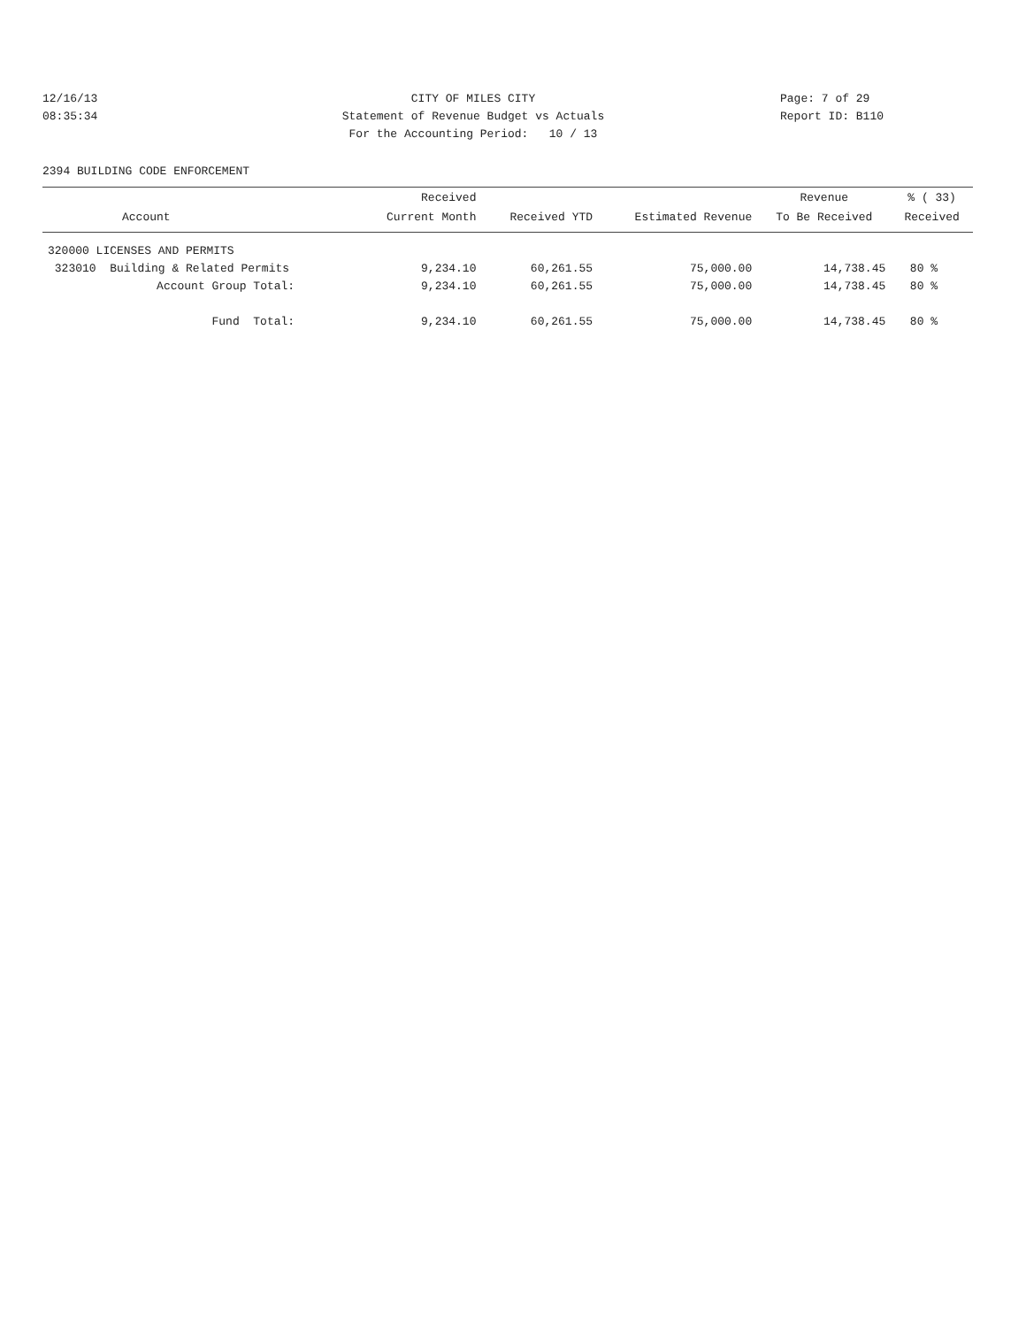12/16/13 CITY OF MILES CITY Page: 7 of 29
08:35:34 Statement of Revenue Budget vs Actuals Report ID: B110
For the Accounting Period: 10 / 13
2394 BUILDING CODE ENFORCEMENT
| | Received | | | Revenue | % ( 33) |
| --- | --- | --- | --- | --- | --- |
| Account | Current Month | Received YTD | Estimated Revenue | To Be Received | Received |
| 320000 LICENSES AND PERMITS | | | | | |
| 323010 Building & Related Permits | 9,234.10 | 60,261.55 | 75,000.00 | 14,738.45 | 80 % |
| Account Group Total: | 9,234.10 | 60,261.55 | 75,000.00 | 14,738.45 | 80 % |
| Fund Total: | 9,234.10 | 60,261.55 | 75,000.00 | 14,738.45 | 80 % |